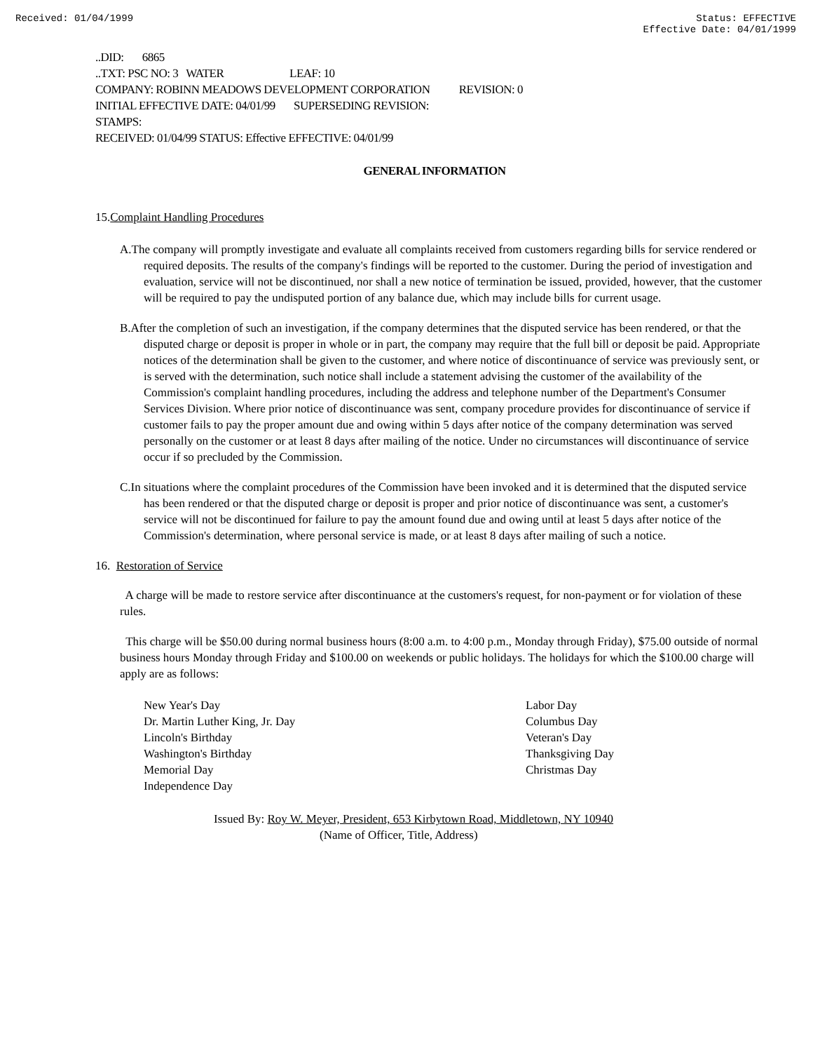Received: 01/04/1999 Status: EFFECTIVE
Effective Date: 04/01/1999
..DID: 6865
..TXT: PSC NO: 3 WATER LEAF: 10
COMPANY: ROBINN MEADOWS DEVELOPMENT CORPORATION REVISION: 0
INITIAL EFFECTIVE DATE: 04/01/99 SUPERSEDING REVISION:
STAMPS:
RECEIVED: 01/04/99 STATUS: Effective EFFECTIVE: 04/01/99
GENERAL INFORMATION
15.Complaint Handling Procedures
A.The company will promptly investigate and evaluate all complaints received from customers regarding bills for service rendered or required deposits. The results of the company's findings will be reported to the customer. During the period of investigation and evaluation, service will not be discontinued, nor shall a new notice of termination be issued, provided, however, that the customer will be required to pay the undisputed portion of any balance due, which may include bills for current usage.
B.After the completion of such an investigation, if the company determines that the disputed service has been rendered, or that the disputed charge or deposit is proper in whole or in part, the company may require that the full bill or deposit be paid. Appropriate notices of the determination shall be given to the customer, and where notice of discontinuance of service was previously sent, or is served with the determination, such notice shall include a statement advising the customer of the availability of the Commission's complaint handling procedures, including the address and telephone number of the Department's Consumer Services Division. Where prior notice of discontinuance was sent, company procedure provides for discontinuance of service if customer fails to pay the proper amount due and owing within 5 days after notice of the company determination was served personally on the customer or at least 8 days after mailing of the notice. Under no circumstances will discontinuance of service occur if so precluded by the Commission.
C.In situations where the complaint procedures of the Commission have been invoked and it is determined that the disputed service has been rendered or that the disputed charge or deposit is proper and prior notice of discontinuance was sent, a customer's service will not be discontinued for failure to pay the amount found due and owing until at least 5 days after notice of the Commission's determination, where personal service is made, or at least 8 days after mailing of such a notice.
16. Restoration of Service
A charge will be made to restore service after discontinuance at the customers's request, for non-payment or for violation of these rules.
This charge will be $50.00 during normal business hours (8:00 a.m. to 4:00 p.m., Monday through Friday), $75.00 outside of normal business hours Monday through Friday and $100.00 on weekends or public holidays. The holidays for which the $100.00 charge will apply are as follows:
New Year's Day
Dr. Martin Luther King, Jr. Day
Lincoln's Birthday
Washington's Birthday
Memorial Day
Independence Day
Labor Day
Columbus Day
Veteran's Day
Thanksgiving Day
Christmas Day
Issued By: Roy W. Meyer, President, 653 Kirbytown Road, Middletown, NY 10940
(Name of Officer, Title, Address)